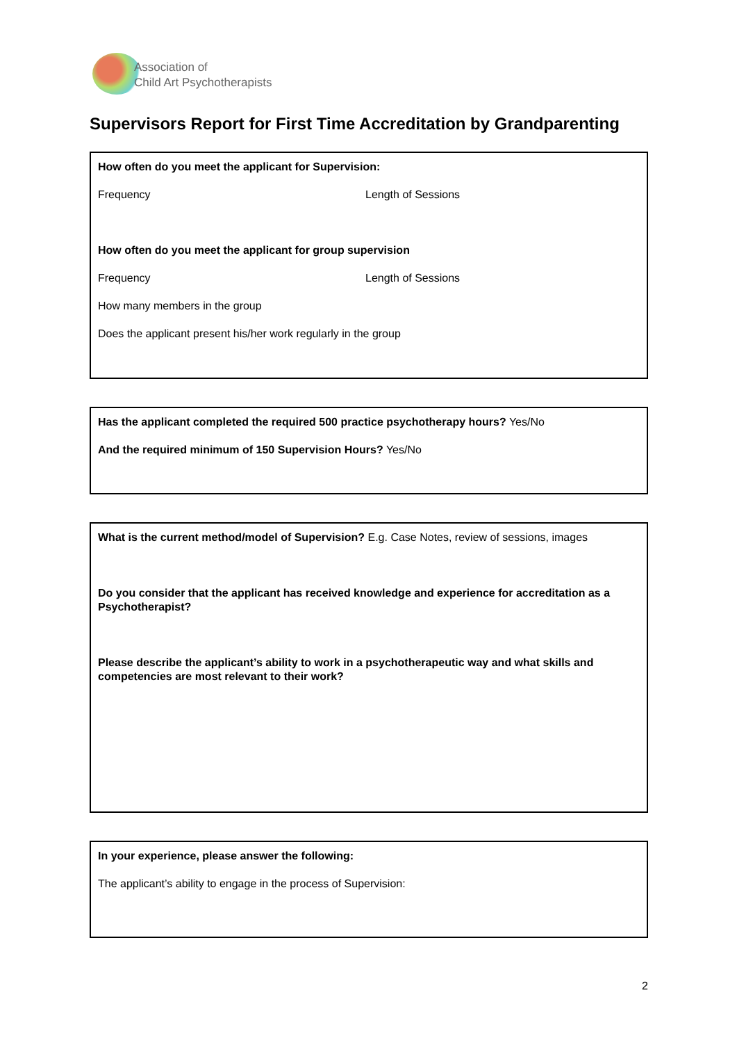Association of
Child Art Psychotherapists
Supervisors Report for First Time Accreditation by Grandparenting
How often do you meet the applicant for Supervision:
Frequency Length of Sessions
How often do you meet the applicant for group supervision
Frequency Length of Sessions
How many members in the group
Does the applicant present his/her work regularly in the group
Has the applicant completed the required 500 practice psychotherapy hours? Yes/No
And the required minimum of 150 Supervision Hours? Yes/No
What is the current method/model of Supervision? E.g. Case Notes, review of sessions, images
Do you consider that the applicant has received knowledge and experience for accreditation as a Psychotherapist?
Please describe the applicant’s ability to work in a psychotherapeutic way and what skills and competencies are most relevant to their work?
In your experience, please answer the following:
The applicant’s ability to engage in the process of Supervision:
2